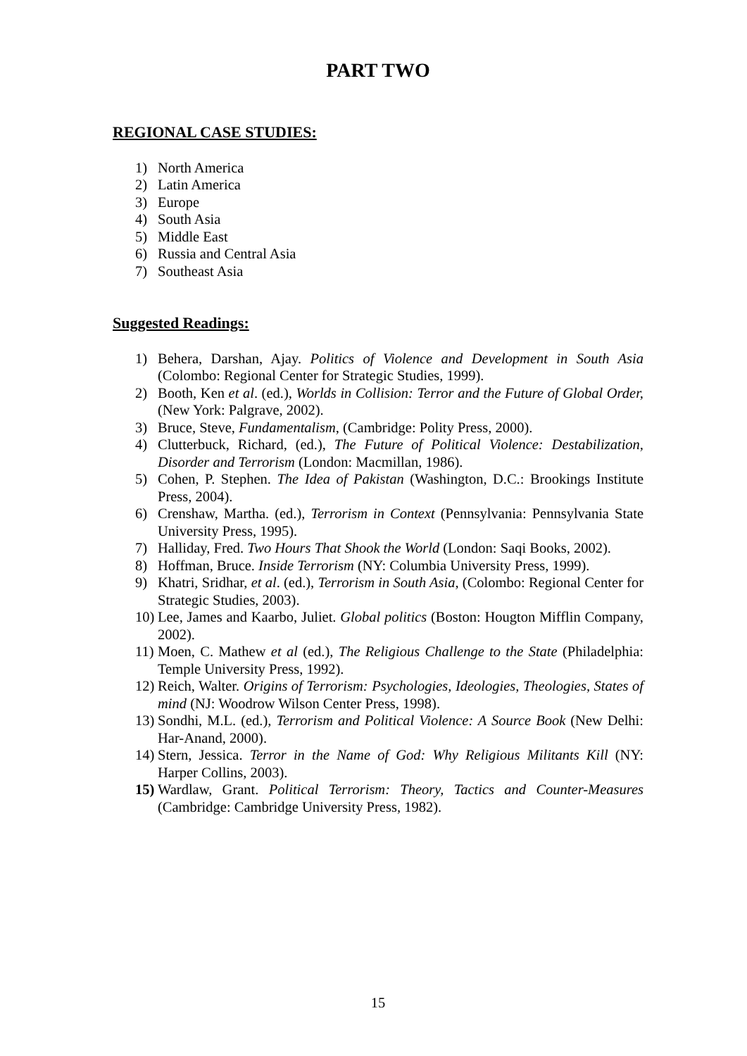PART TWO
REGIONAL CASE STUDIES:
1) North America
2) Latin America
3) Europe
4) South Asia
5) Middle East
6) Russia and Central Asia
7) Southeast Asia
Suggested Readings:
1) Behera, Darshan, Ajay. Politics of Violence and Development in South Asia (Colombo: Regional Center for Strategic Studies, 1999).
2) Booth, Ken et al. (ed.), Worlds in Collision: Terror and the Future of Global Order, (New York: Palgrave, 2002).
3) Bruce, Steve, Fundamentalism, (Cambridge: Polity Press, 2000).
4) Clutterbuck, Richard, (ed.), The Future of Political Violence: Destabilization, Disorder and Terrorism (London: Macmillan, 1986).
5) Cohen, P. Stephen. The Idea of Pakistan (Washington, D.C.: Brookings Institute Press, 2004).
6) Crenshaw, Martha. (ed.), Terrorism in Context (Pennsylvania: Pennsylvania State University Press, 1995).
7) Halliday, Fred. Two Hours That Shook the World (London: Saqi Books, 2002).
8) Hoffman, Bruce. Inside Terrorism (NY: Columbia University Press, 1999).
9) Khatri, Sridhar, et al. (ed.), Terrorism in South Asia, (Colombo: Regional Center for Strategic Studies, 2003).
10) Lee, James and Kaarbo, Juliet. Global politics (Boston: Hougton Mifflin Company, 2002).
11) Moen, C. Mathew et al (ed.), The Religious Challenge to the State (Philadelphia: Temple University Press, 1992).
12) Reich, Walter. Origins of Terrorism: Psychologies, Ideologies, Theologies, States of mind (NJ: Woodrow Wilson Center Press, 1998).
13) Sondhi, M.L. (ed.), Terrorism and Political Violence: A Source Book (New Delhi: Har-Anand, 2000).
14) Stern, Jessica. Terror in the Name of God: Why Religious Militants Kill (NY: Harper Collins, 2003).
15) Wardlaw, Grant. Political Terrorism: Theory, Tactics and Counter-Measures (Cambridge: Cambridge University Press, 1982).
15